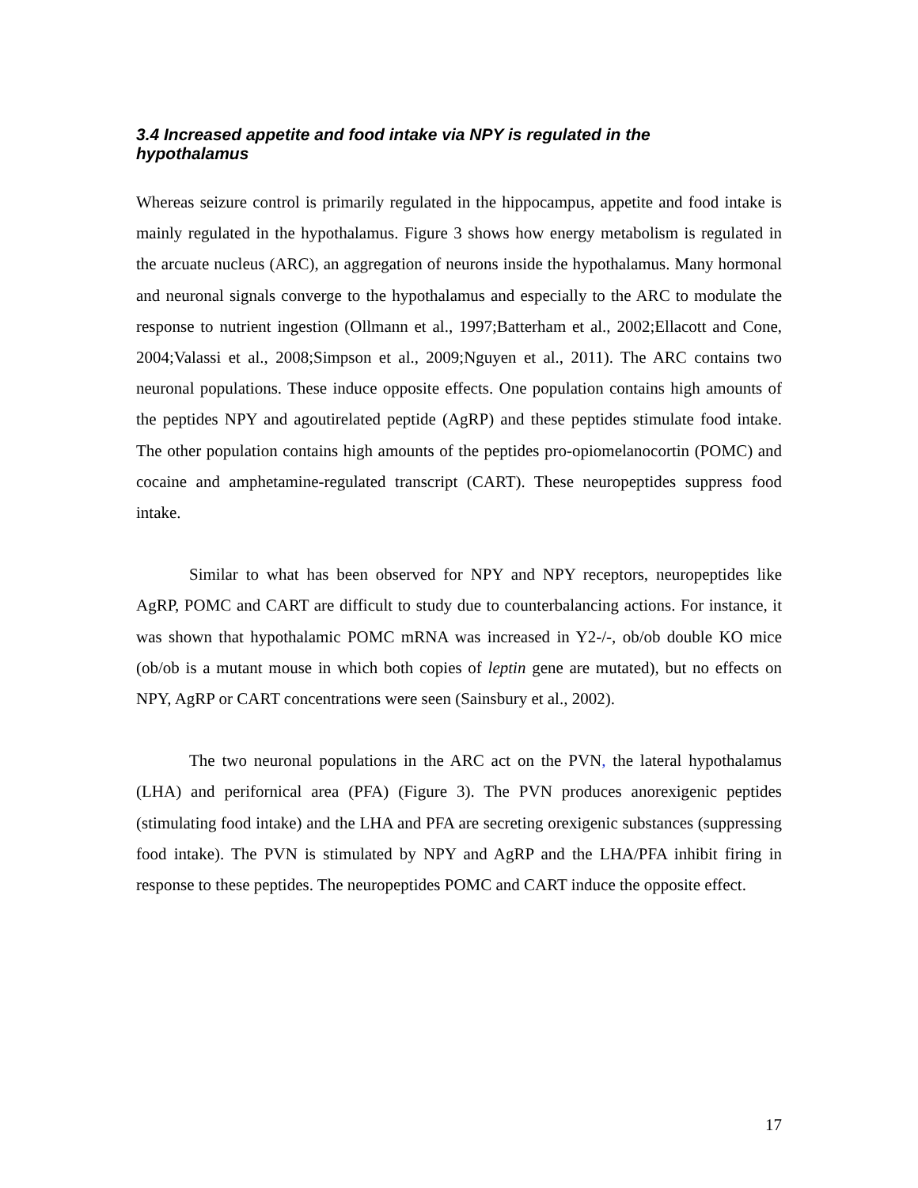3.4 Increased appetite and food intake via NPY is regulated in the hypothalamus
Whereas seizure control is primarily regulated in the hippocampus, appetite and food intake is mainly regulated in the hypothalamus. Figure 3 shows how energy metabolism is regulated in the arcuate nucleus (ARC), an aggregation of neurons inside the hypothalamus. Many hormonal and neuronal signals converge to the hypothalamus and especially to the ARC to modulate the response to nutrient ingestion (Ollmann et al., 1997;Batterham et al., 2002;Ellacott and Cone, 2004;Valassi et al., 2008;Simpson et al., 2009;Nguyen et al., 2011). The ARC contains two neuronal populations. These induce opposite effects. One population contains high amounts of the peptides NPY and agoutirelated peptide (AgRP) and these peptides stimulate food intake. The other population contains high amounts of the peptides pro-opiomelanocortin (POMC) and cocaine and amphetamine-regulated transcript (CART). These neuropeptides suppress food intake.
Similar to what has been observed for NPY and NPY receptors, neuropeptides like AgRP, POMC and CART are difficult to study due to counterbalancing actions. For instance, it was shown that hypothalamic POMC mRNA was increased in Y2-/-, ob/ob double KO mice (ob/ob is a mutant mouse in which both copies of leptin gene are mutated), but no effects on NPY, AgRP or CART concentrations were seen (Sainsbury et al., 2002).
The two neuronal populations in the ARC act on the PVN, the lateral hypothalamus (LHA) and perifornical area (PFA) (Figure 3). The PVN produces anorexigenic peptides (stimulating food intake) and the LHA and PFA are secreting orexigenic substances (suppressing food intake). The PVN is stimulated by NPY and AgRP and the LHA/PFA inhibit firing in response to these peptides. The neuropeptides POMC and CART induce the opposite effect.
17